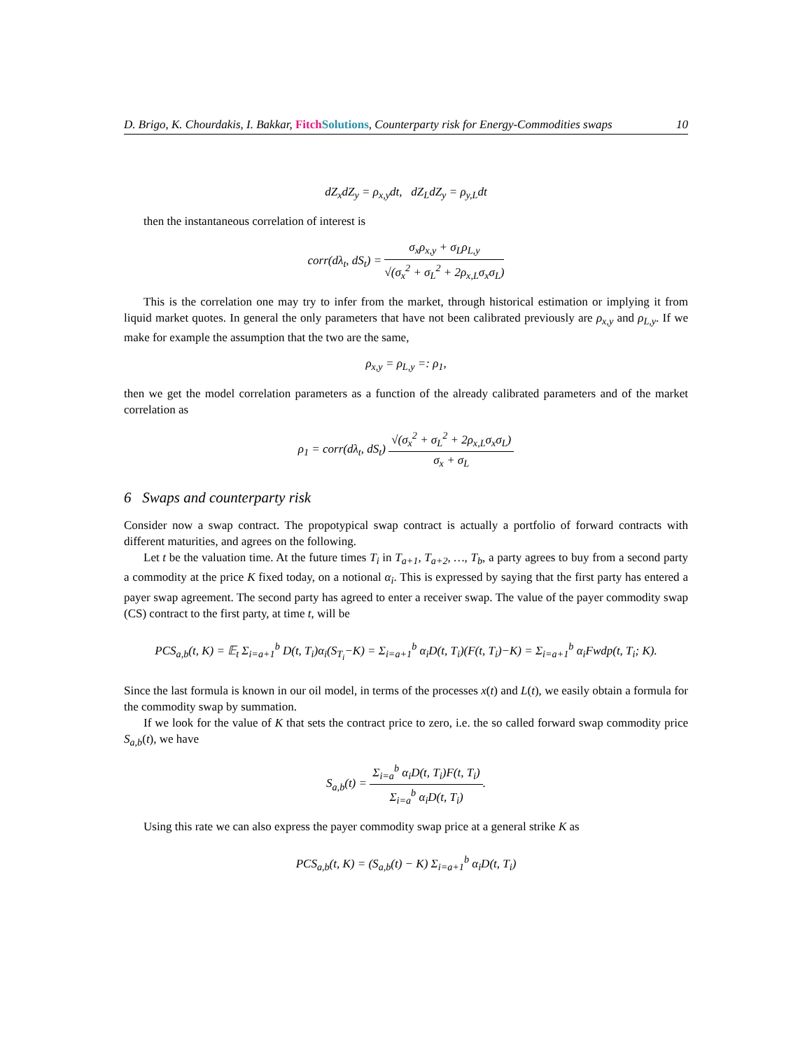D. Brigo, K. Chourdakis, I. Bakkar, Fitch Solutions, Counterparty risk for Energy-Commodities swaps 10
dZ<sub>x</sub>dZ<sub>y</sub> = ρ<sub>x,y</sub>dt, dZ<sub>L</sub>dZ<sub>y</sub> = ρ<sub>y,L</sub>dt
then the instantaneous correlation of interest is
corr(dλ<sub>t</sub>, dS<sub>t</sub>) = σ<sub>x</sub>ρ<sub>x,y</sub> + σ<sub>L</sub>ρ<sub>L,y</sub> √(σ<sub>x</sub><sup>2</sup> + σ<sub>L</sub><sup>2</sup> + 2ρ<sub>x,L</sub>σ<sub>x</sub>σ<sub>L</sub>)
This is the correlation one may try to infer from the market, through historical estimation or implying it from liquid market quotes. In general the only parameters that have not been calibrated previously are ρ<sub>x,y</sub> and ρ<sub>L,y</sub>. If we make for example the assumption that the two are the same,
ρ<sub>x,y</sub> = ρ<sub>L,y</sub> =: ρ<sub>1</sub>,
then we get the model correlation parameters as a function of the already calibrated parameters and of the market correlation as
ρ<sub>1</sub> = corr(dλ<sub>t</sub>, dS<sub>t</sub>) √(σ<sub>x</sub><sup>2</sup> + σ<sub>L</sub><sup>2</sup> + 2ρ<sub>x,L</sub>σ<sub>x</sub>σ<sub>L</sub>) σ<sub>x</sub> + σ<sub>L</sub>
6 Swaps and counterparty risk
Consider now a swap contract. The propotypical swap contract is actually a portfolio of forward contracts with different maturities, and agrees on the following.
Let t be the valuation time. At the future times T<sub>i</sub> in T<sub>a+1</sub>, T<sub>a+2</sub>, …, T<sub>b</sub>, a party agrees to buy from a second party a commodity at the price K fixed today, on a notional α<sub>i</sub>. This is expressed by saying that the first party has entered a payer swap agreement. The second party has agreed to enter a receiver swap. The value of the payer commodity swap (CS) contract to the first party, at time t, will be
PCS<sub>a,b</sub>(t, K) = 𝔼<sub>t</sub> Σ<sub>i=a+1</sub><sup>b</sup> D(t, T<sub>i</sub>)α<sub>i</sub>(S<sub>T<sub>i</sub></sub>−K) = Σ<sub>i=a+1</sub><sup>b</sup> α<sub>i</sub>D(t, T<sub>i</sub>)(F(t, T<sub>i</sub>)−K) = Σ<sub>i=a+1</sub><sup>b</sup> α<sub>i</sub>Fwdp(t, T<sub>i</sub>; K).
Since the last formula is known in our oil model, in terms of the processes x(t) and L(t), we easily obtain a formula for the commodity swap by summation.
If we look for the value of K that sets the contract price to zero, i.e. the so called forward swap commodity price S<sub>a,b</sub>(t), we have
S<sub>a,b</sub>(t) = Σ<sub>i=a</sub><sup>b</sup> α<sub>i</sub>D(t, T<sub>i</sub>)F(t, T<sub>i</sub>) Σ<sub>i=a</sub><sup>b</sup> α<sub>i</sub>D(t, T<sub>i</sub>).
Using this rate we can also express the payer commodity swap price at a general strike K as
PCS<sub>a,b</sub>(t, K) = (S<sub>a,b</sub>(t) − K) Σ<sub>i=a+1</sub><sup>b</sup> α<sub>i</sub>D(t, T<sub>i</sub>)